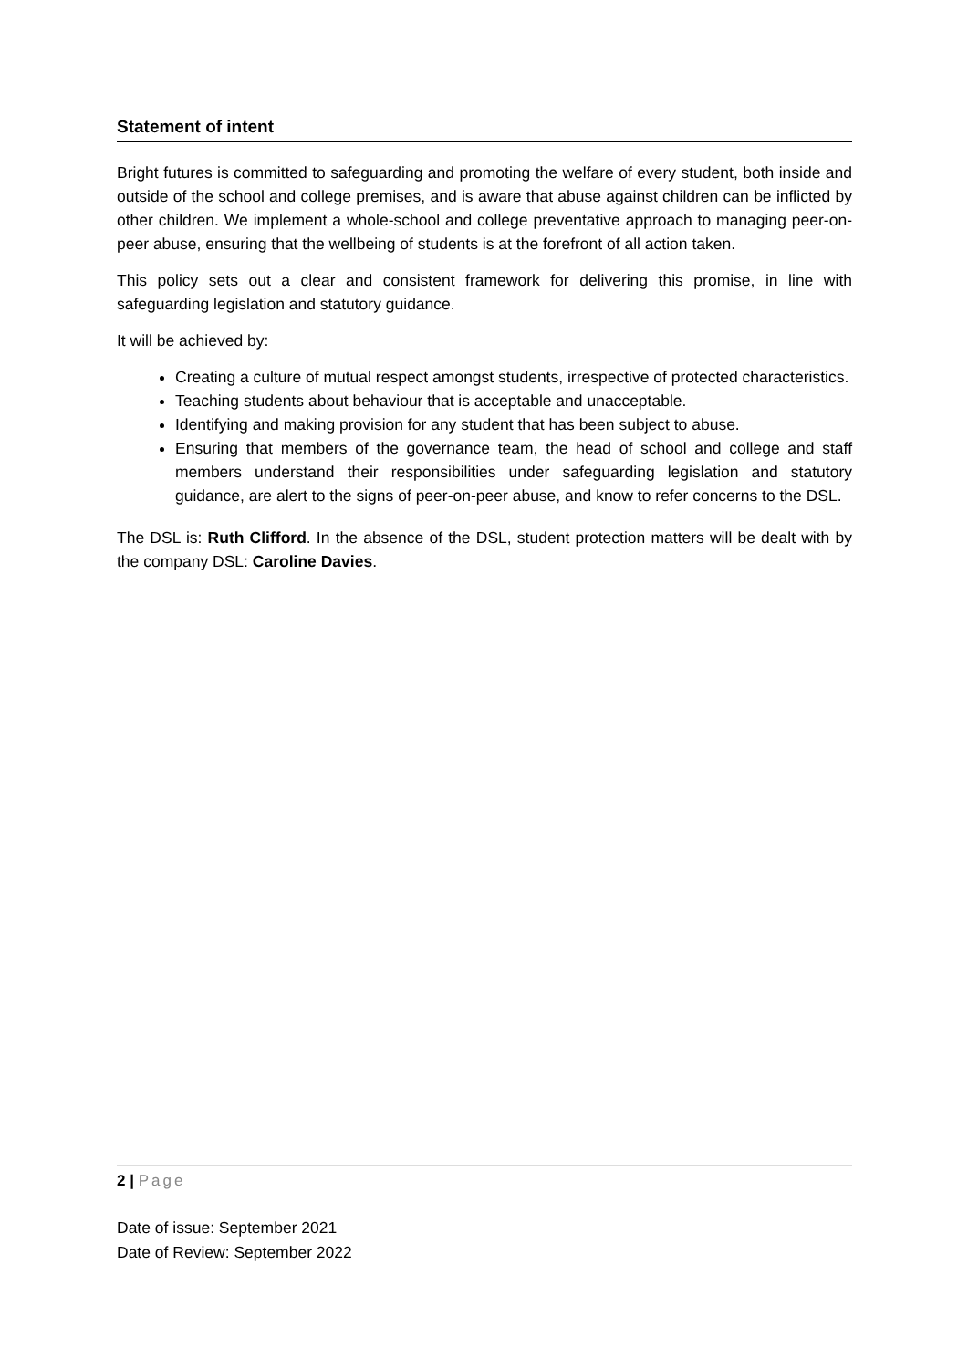Statement of intent
Bright futures is committed to safeguarding and promoting the welfare of every student, both inside and outside of the school and college premises, and is aware that abuse against children can be inflicted by other children. We implement a whole-school and college preventative approach to managing peer-on-peer abuse, ensuring that the wellbeing of students is at the forefront of all action taken.
This policy sets out a clear and consistent framework for delivering this promise, in line with safeguarding legislation and statutory guidance.
It will be achieved by:
Creating a culture of mutual respect amongst students, irrespective of protected characteristics.
Teaching students about behaviour that is acceptable and unacceptable.
Identifying and making provision for any student that has been subject to abuse.
Ensuring that members of the governance team, the head of school and college and staff members understand their responsibilities under safeguarding legislation and statutory guidance, are alert to the signs of peer-on-peer abuse, and know to refer concerns to the DSL.
The DSL is: Ruth Clifford. In the absence of the DSL, student protection matters will be dealt with by the company DSL: Caroline Davies.
2 | Page
Date of issue: September 2021
Date of Review: September 2022